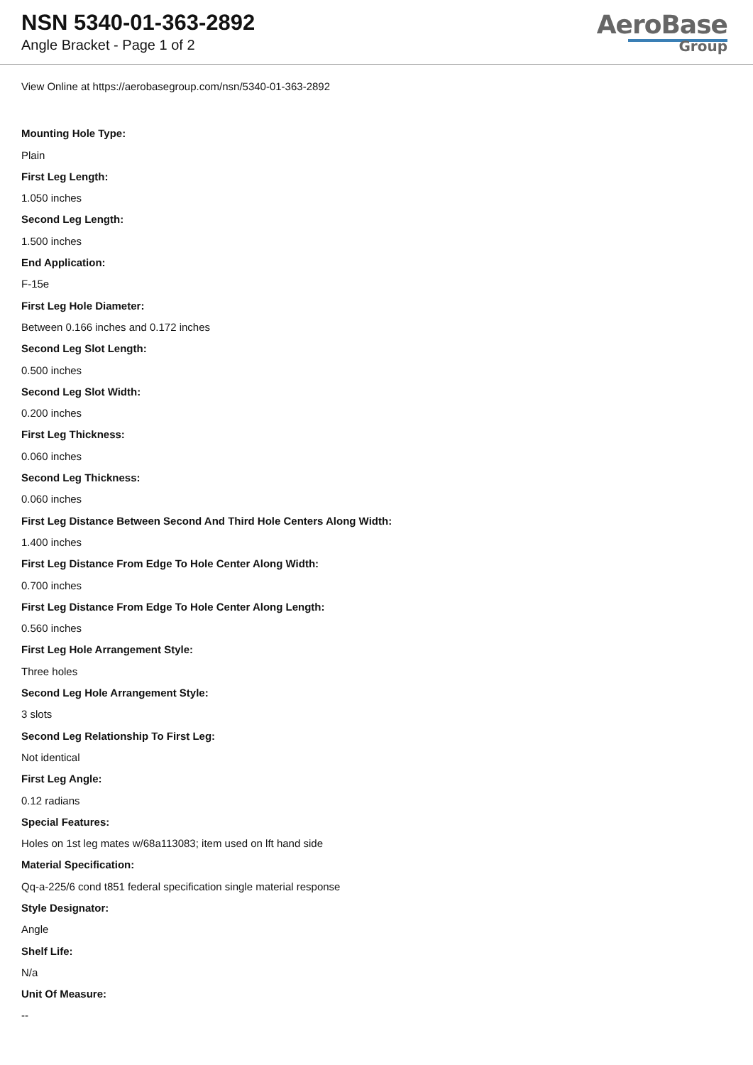NSN 5340-01-363-2892
Angle Bracket - Page 1 of 2
AeroBase
Group
View Online at https://aerobasegroup.com/nsn/5340-01-363-2892
Mounting Hole Type:
Plain
First Leg Length:
1.050 inches
Second Leg Length:
1.500 inches
End Application:
F-15e
First Leg Hole Diameter:
Between 0.166 inches and 0.172 inches
Second Leg Slot Length:
0.500 inches
Second Leg Slot Width:
0.200 inches
First Leg Thickness:
0.060 inches
Second Leg Thickness:
0.060 inches
First Leg Distance Between Second And Third Hole Centers Along Width:
1.400 inches
First Leg Distance From Edge To Hole Center Along Width:
0.700 inches
First Leg Distance From Edge To Hole Center Along Length:
0.560 inches
First Leg Hole Arrangement Style:
Three holes
Second Leg Hole Arrangement Style:
3 slots
Second Leg Relationship To First Leg:
Not identical
First Leg Angle:
0.12 radians
Special Features:
Holes on 1st leg mates w/68a113083; item used on lft hand side
Material Specification:
Qq-a-225/6 cond t851 federal specification single material response
Style Designator:
Angle
Shelf Life:
N/a
Unit Of Measure:
--